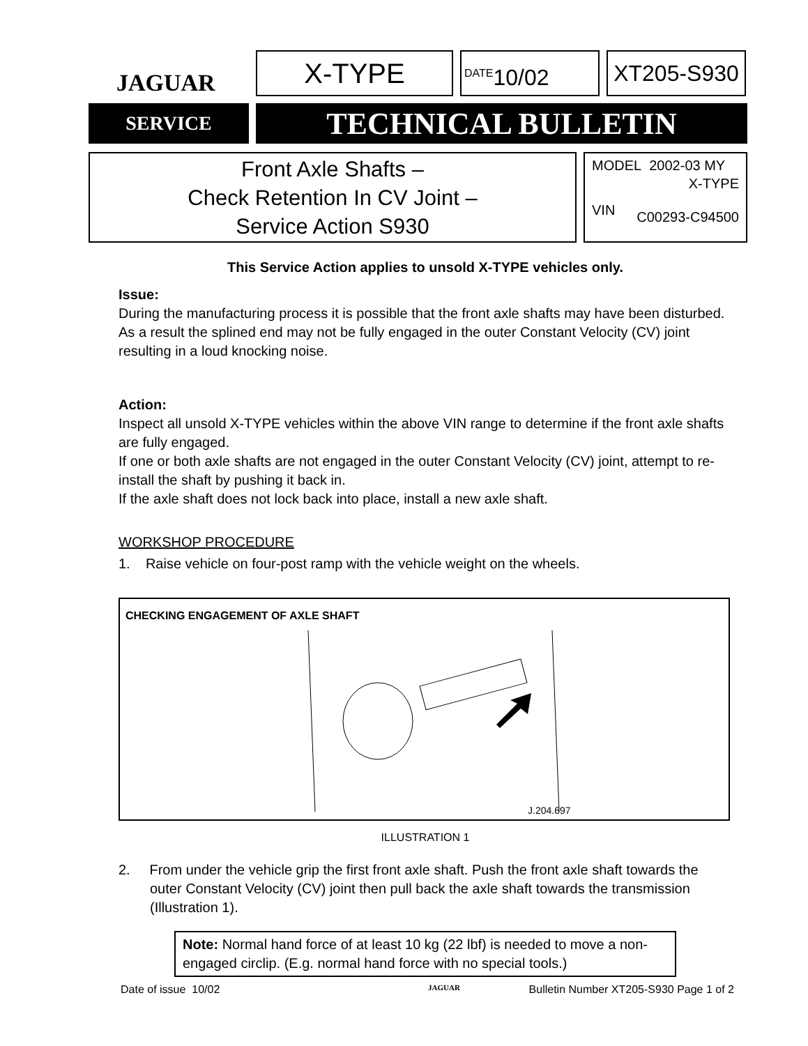JAGUAR
X-TYPE
<sup>DATE</sup>10/02 XT205-S930
SERVICE
TECHNICAL BULLETIN
Front Axle Shafts –
Check Retention In CV Joint –
Service Action S930
MODEL 2002-03 MY
X-TYPE
VIN C00293-C94500
This Service Action applies to unsold X-TYPE vehicles only.
Issue:
During the manufacturing process it is possible that the front axle shafts may have been disturbed. As a result the splined end may not be fully engaged in the outer Constant Velocity (CV) joint resulting in a loud knocking noise.
Action:
Inspect all unsold X-TYPE vehicles within the above VIN range to determine if the front axle shafts are fully engaged.
If one or both axle shafts are not engaged in the outer Constant Velocity (CV) joint, attempt to re-install the shaft by pushing it back in.
If the axle shaft does not lock back into place, install a new axle shaft.
WORKSHOP PROCEDURE
1. Raise vehicle on four-post ramp with the vehicle weight on the wheels.
CHECKING ENGAGEMENT OF AXLE SHAFT
J.204.697
ILLUSTRATION 1
2. From under the vehicle grip the first front axle shaft. Push the front axle shaft towards the outer Constant Velocity (CV) joint then pull back the axle shaft towards the transmission (Illustration 1).
Note: Normal hand force of at least 10 kg (22 lbf) is needed to move a non-engaged circlip. (E.g. normal hand force with no special tools.)
Date of issue 10/02 JAGUAR Bulletin Number XT205-S930 Page 1 of 2